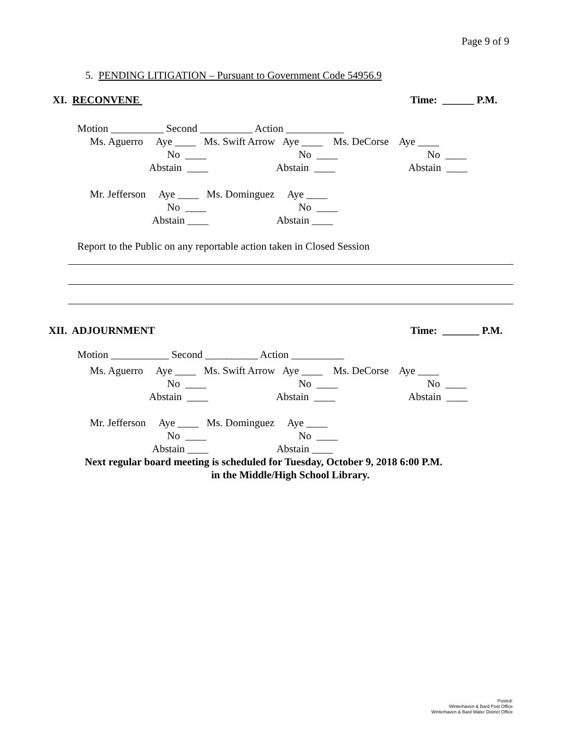Page 9 of 9
5. PENDING LITIGATION – Pursuant to Government Code 54956.9
XI. RECONVENE
Time: ______ P.M.
Motion __________ Second __________ Action ___________
Ms. Aguerro Aye ____ Ms. Swift Arrow Aye ____ Ms. DeCorse Aye ____
No ____ No ____ No ____
Abstain ____ Abstain ____ Abstain ____
Mr. Jefferson Aye ____ Ms. Dominguez Aye ____
No ____ No ____
Abstain ____ Abstain ____
Report to the Public on any reportable action taken in Closed Session
XII. ADJOURNMENT
Time: _______ P.M.
Motion ___________ Second __________ Action __________
Ms. Aguerro Aye ____ Ms. Swift Arrow Aye ____ Ms. DeCorse Aye ____
No ____ No ____ No ____
Abstain ____ Abstain ____ Abstain ____
Mr. Jefferson Aye ____ Ms. Dominguez Aye ____
No ____ No ____
Abstain ____ Abstain ____
Next regular board meeting is scheduled for Tuesday, October 9, 2018 6:00 P.M.
in the Middle/High School Library.
Posted:
Winterhaven & Bard Post Office
Winterhaven & Bard Water District Office